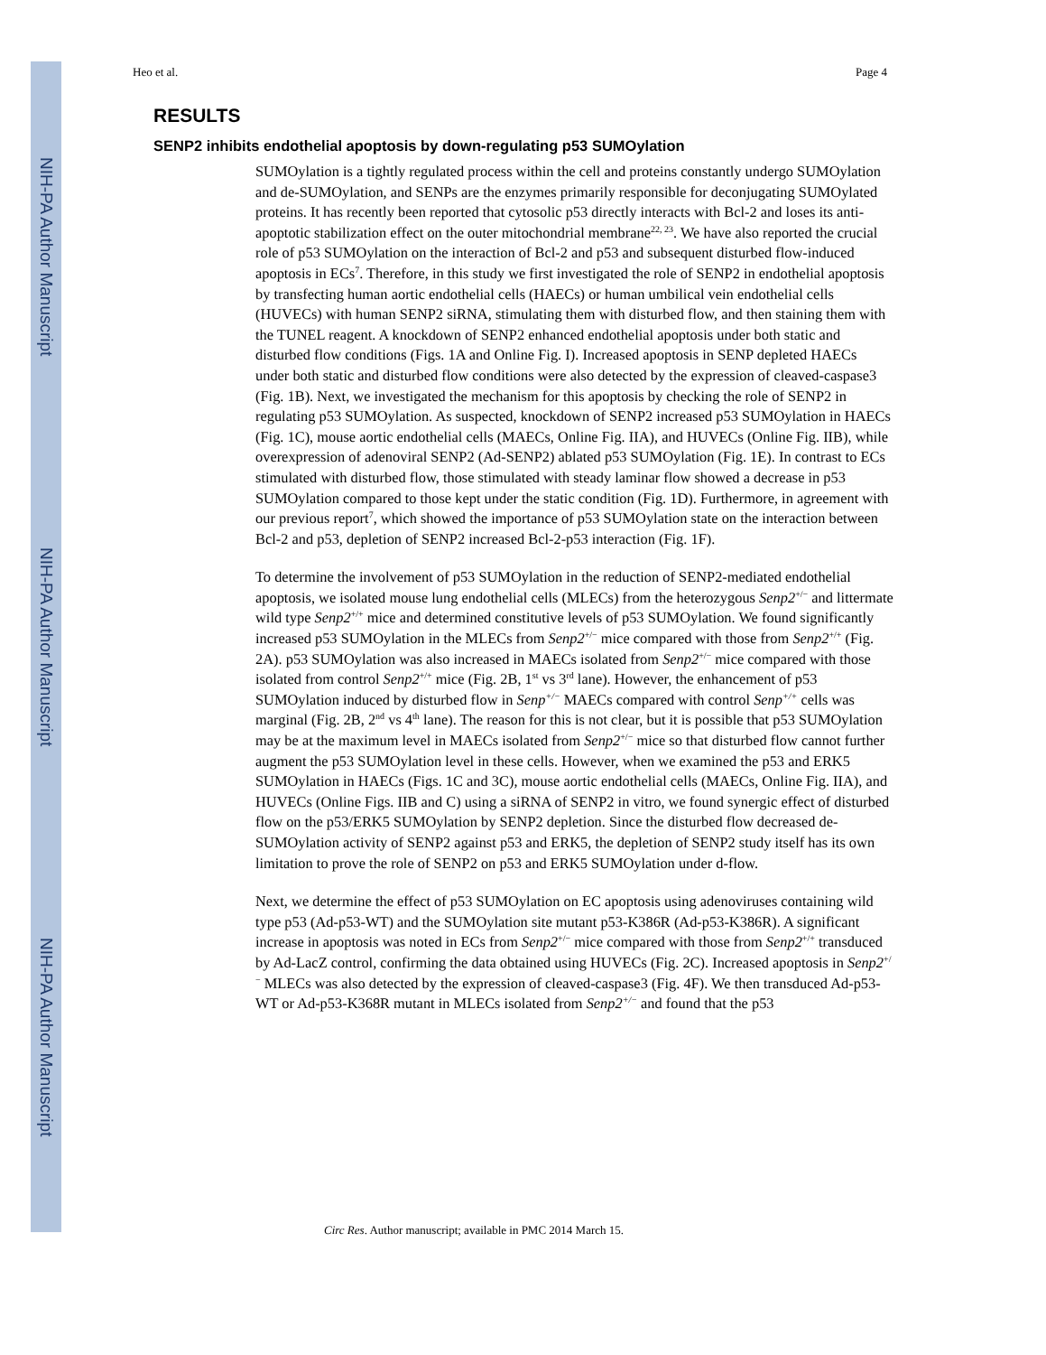NIH-PA Author Manuscript
NIH-PA Author Manuscript
NIH-PA Author Manuscript
Heo et al. Page 4
RESULTS
SENP2 inhibits endothelial apoptosis by down-regulating p53 SUMOylation
SUMOylation is a tightly regulated process within the cell and proteins constantly undergo SUMOylation and de-SUMOylation, and SENPs are the enzymes primarily responsible for deconjugating SUMOylated proteins. It has recently been reported that cytosolic p53 directly interacts with Bcl-2 and loses its anti-apoptotic stabilization effect on the outer mitochondrial membrane<sup>22, 23</sup>. We have also reported the crucial role of p53 SUMOylation on the interaction of Bcl-2 and p53 and subsequent disturbed flow-induced apoptosis in ECs<sup>7</sup>. Therefore, in this study we first investigated the role of SENP2 in endothelial apoptosis by transfecting human aortic endothelial cells (HAECs) or human umbilical vein endothelial cells (HUVECs) with human SENP2 siRNA, stimulating them with disturbed flow, and then staining them with the TUNEL reagent. A knockdown of SENP2 enhanced endothelial apoptosis under both static and disturbed flow conditions (Figs. 1A and Online Fig. I). Increased apoptosis in SENP depleted HAECs under both static and disturbed flow conditions were also detected by the expression of cleaved-caspase3 (Fig. 1B). Next, we investigated the mechanism for this apoptosis by checking the role of SENP2 in regulating p53 SUMOylation. As suspected, knockdown of SENP2 increased p53 SUMOylation in HAECs (Fig. 1C), mouse aortic endothelial cells (MAECs, Online Fig. IIA), and HUVECs (Online Fig. IIB), while overexpression of adenoviral SENP2 (Ad-SENP2) ablated p53 SUMOylation (Fig. 1E). In contrast to ECs stimulated with disturbed flow, those stimulated with steady laminar flow showed a decrease in p53 SUMOylation compared to those kept under the static condition (Fig. 1D). Furthermore, in agreement with our previous report<sup>7</sup>, which showed the importance of p53 SUMOylation state on the interaction between Bcl-2 and p53, depletion of SENP2 increased Bcl-2-p53 interaction (Fig. 1F).
To determine the involvement of p53 SUMOylation in the reduction of SENP2-mediated endothelial apoptosis, we isolated mouse lung endothelial cells (MLECs) from the heterozygous Senp2<sup>+/−</sup> and littermate wild type Senp2<sup>+/+</sup> mice and determined constitutive levels of p53 SUMOylation. We found significantly increased p53 SUMOylation in the MLECs from Senp2<sup>+/−</sup> mice compared with those from Senp2<sup>+/+</sup> (Fig. 2A). p53 SUMOylation was also increased in MAECs isolated from Senp2<sup>+/−</sup> mice compared with those isolated from control Senp2<sup>+/+</sup> mice (Fig. 2B, 1<sup>st</sup> vs 3<sup>rd</sup> lane). However, the enhancement of p53 SUMOylation induced by disturbed flow in Senp<sup>+/−</sup> MAECs compared with control Senp<sup>+/+</sup> cells was marginal (Fig. 2B, 2<sup>nd</sup> vs 4<sup>th</sup> lane). The reason for this is not clear, but it is possible that p53 SUMOylation may be at the maximum level in MAECs isolated from Senp2<sup>+/−</sup> mice so that disturbed flow cannot further augment the p53 SUMOylation level in these cells. However, when we examined the p53 and ERK5 SUMOylation in HAECs (Figs. 1C and 3C), mouse aortic endothelial cells (MAECs, Online Fig. IIA), and HUVECs (Online Figs. IIB and C) using a siRNA of SENP2 in vitro, we found synergic effect of disturbed flow on the p53/ERK5 SUMOylation by SENP2 depletion. Since the disturbed flow decreased de-SUMOylation activity of SENP2 against p53 and ERK5, the depletion of SENP2 study itself has its own limitation to prove the role of SENP2 on p53 and ERK5 SUMOylation under d-flow.
Next, we determine the effect of p53 SUMOylation on EC apoptosis using adenoviruses containing wild type p53 (Ad-p53-WT) and the SUMOylation site mutant p53-K386R (Ad-p53-K386R). A significant increase in apoptosis was noted in ECs from Senp2<sup>+/−</sup> mice compared with those from Senp2<sup>+/+</sup> transduced by Ad-LacZ control, confirming the data obtained using HUVECs (Fig. 2C). Increased apoptosis in Senp2<sup>+/−</sup> MLECs was also detected by the expression of cleaved-caspase3 (Fig. 4F). We then transduced Ad-p53-WT or Ad-p53-K368R mutant in MLECs isolated from Senp2<sup>+/−</sup> and found that the p53
Circ Res. Author manuscript; available in PMC 2014 March 15.